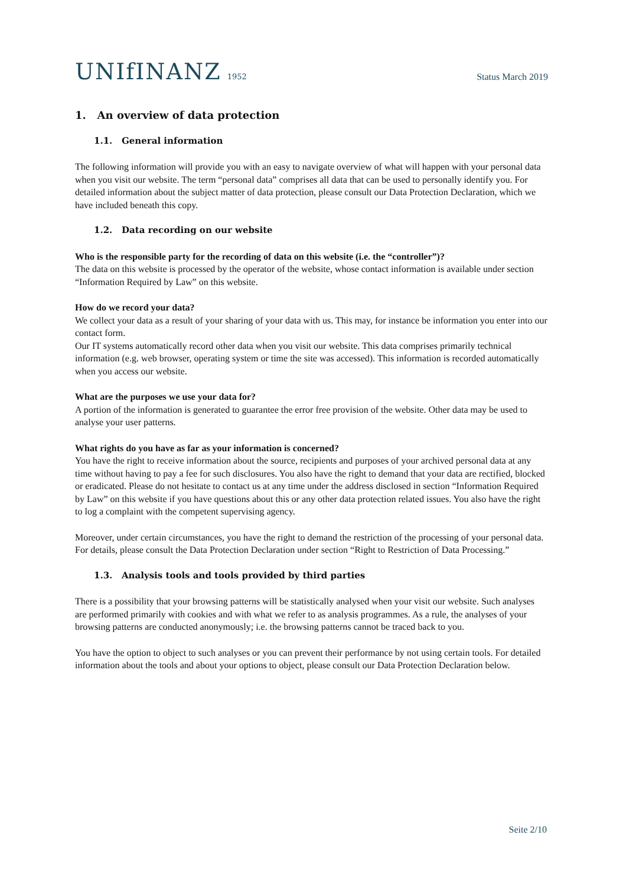UNIfINANZ 1952
Status March 2019
1. An overview of data protection
1.1. General information
The following information will provide you with an easy to navigate overview of what will happen with your personal data when you visit our website. The term “personal data” comprises all data that can be used to personally identify you. For detailed information about the subject matter of data protection, please consult our Data Protection Declaration, which we have included beneath this copy.
1.2. Data recording on our website
Who is the responsible party for the recording of data on this website (i.e. the “controller”)?
The data on this website is processed by the operator of the website, whose contact information is available under section “Information Required by Law” on this website.
How do we record your data?
We collect your data as a result of your sharing of your data with us. This may, for instance be information you enter into our contact form.
Our IT systems automatically record other data when you visit our website. This data comprises primarily technical information (e.g. web browser, operating system or time the site was accessed). This information is recorded automatically when you access our website.
What are the purposes we use your data for?
A portion of the information is generated to guarantee the error free provision of the website. Other data may be used to analyse your user patterns.
What rights do you have as far as your information is concerned?
You have the right to receive information about the source, recipients and purposes of your archived personal data at any time without having to pay a fee for such disclosures. You also have the right to demand that your data are rectified, blocked or eradicated. Please do not hesitate to contact us at any time under the address disclosed in section “Information Required by Law” on this website if you have questions about this or any other data protection related issues. You also have the right to log a complaint with the competent supervising agency.
Moreover, under certain circumstances, you have the right to demand the restriction of the processing of your personal data. For details, please consult the Data Protection Declaration under section “Right to Restriction of Data Processing.”
1.3. Analysis tools and tools provided by third parties
There is a possibility that your browsing patterns will be statistically analysed when your visit our website. Such analyses are performed primarily with cookies and with what we refer to as analysis programmes. As a rule, the analyses of your browsing patterns are conducted anonymously; i.e. the browsing patterns cannot be traced back to you.
You have the option to object to such analyses or you can prevent their performance by not using certain tools. For detailed information about the tools and about your options to object, please consult our Data Protection Declaration below.
Seite 2/10